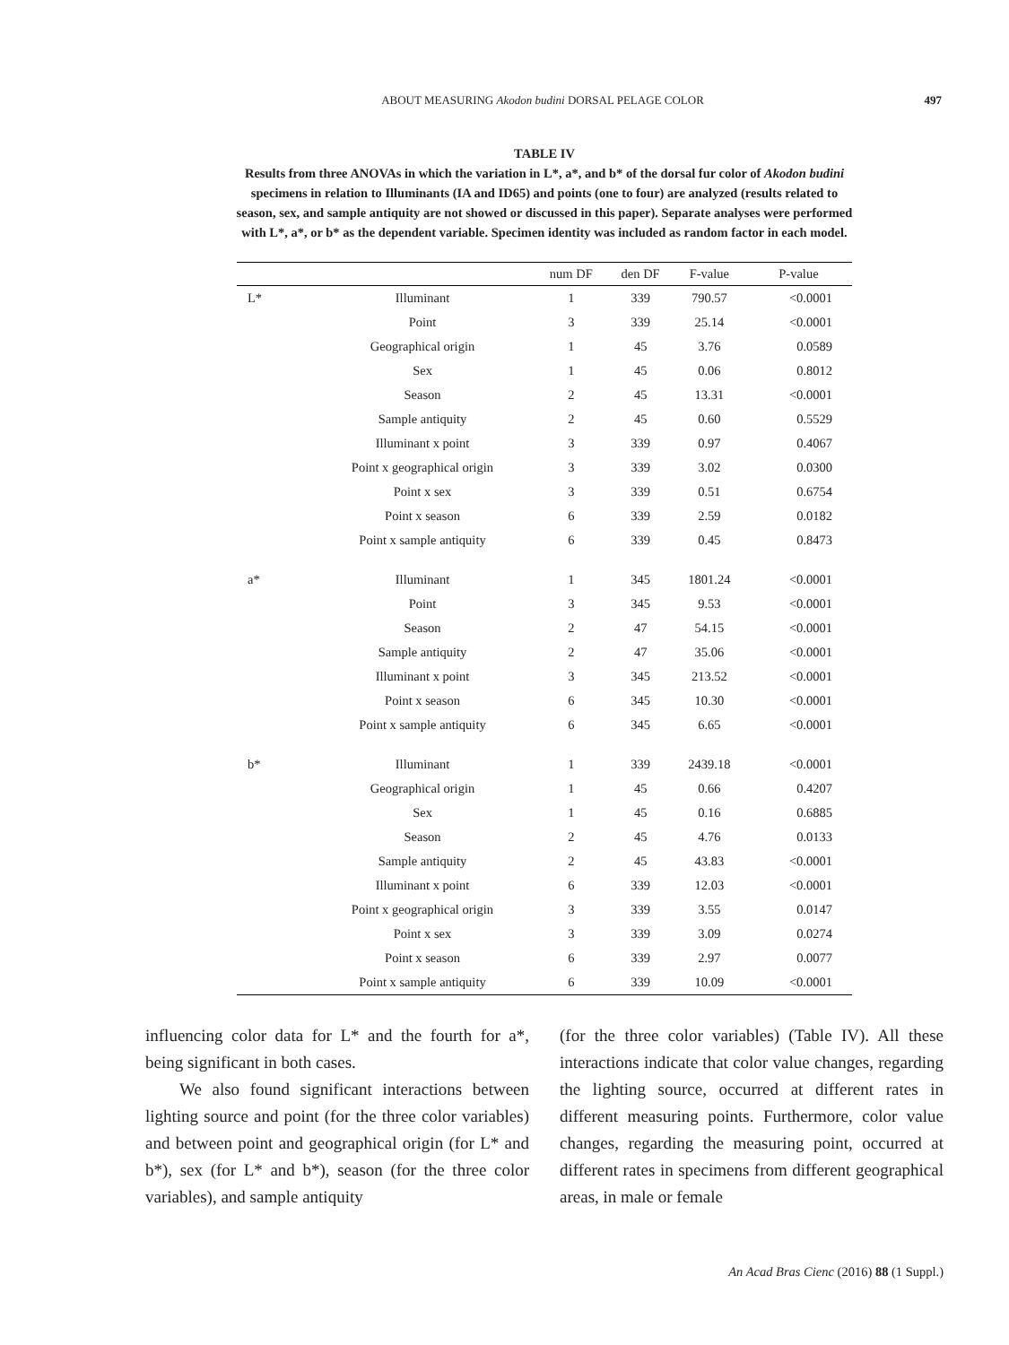ABOUT MEASURING Akodon budini DORSAL PELAGE COLOR
497
TABLE IV
Results from three ANOVAs in which the variation in L*, a*, and b* of the dorsal fur color of Akodon budini specimens in relation to Illuminants (IA and ID65) and points (one to four) are analyzed (results related to season, sex, and sample antiquity are not showed or discussed in this paper). Separate analyses were performed with L*, a*, or b* as the dependent variable. Specimen identity was included as random factor in each model.
| | | num DF | den DF | F-value | P-value |
| --- | --- | --- | --- | --- | --- |
| L* | Illuminant | 1 | 339 | 790.57 | <0.0001 |
| | Point | 3 | 339 | 25.14 | <0.0001 |
| | Geographical origin | 1 | 45 | 3.76 | 0.0589 |
| | Sex | 1 | 45 | 0.06 | 0.8012 |
| | Season | 2 | 45 | 13.31 | <0.0001 |
| | Sample antiquity | 2 | 45 | 0.60 | 0.5529 |
| | Illuminant x point | 3 | 339 | 0.97 | 0.4067 |
| | Point x geographical origin | 3 | 339 | 3.02 | 0.0300 |
| | Point x sex | 3 | 339 | 0.51 | 0.6754 |
| | Point x season | 6 | 339 | 2.59 | 0.0182 |
| | Point x sample antiquity | 6 | 339 | 0.45 | 0.8473 |
| a* | Illuminant | 1 | 345 | 1801.24 | <0.0001 |
| | Point | 3 | 345 | 9.53 | <0.0001 |
| | Season | 2 | 47 | 54.15 | <0.0001 |
| | Sample antiquity | 2 | 47 | 35.06 | <0.0001 |
| | Illuminant x point | 3 | 345 | 213.52 | <0.0001 |
| | Point x season | 6 | 345 | 10.30 | <0.0001 |
| | Point x sample antiquity | 6 | 345 | 6.65 | <0.0001 |
| b* | Illuminant | 1 | 339 | 2439.18 | <0.0001 |
| | Geographical origin | 1 | 45 | 0.66 | 0.4207 |
| | Sex | 1 | 45 | 0.16 | 0.6885 |
| | Season | 2 | 45 | 4.76 | 0.0133 |
| | Sample antiquity | 2 | 45 | 43.83 | <0.0001 |
| | Illuminant x point | 6 | 339 | 12.03 | <0.0001 |
| | Point x geographical origin | 3 | 339 | 3.55 | 0.0147 |
| | Point x sex | 3 | 339 | 3.09 | 0.0274 |
| | Point x season | 6 | 339 | 2.97 | 0.0077 |
| | Point x sample antiquity | 6 | 339 | 10.09 | <0.0001 |
influencing color data for L* and the fourth for a*, being significant in both cases.
We also found significant interactions between lighting source and point (for the three color variables) and between point and geographical origin (for L* and b*), sex (for L* and b*), season (for the three color variables), and sample antiquity
(for the three color variables) (Table IV). All these interactions indicate that color value changes, regarding the lighting source, occurred at different rates in different measuring points. Furthermore, color value changes, regarding the measuring point, occurred at different rates in specimens from different geographical areas, in male or female
An Acad Bras Cienc (2016) 88 (1 Suppl.)